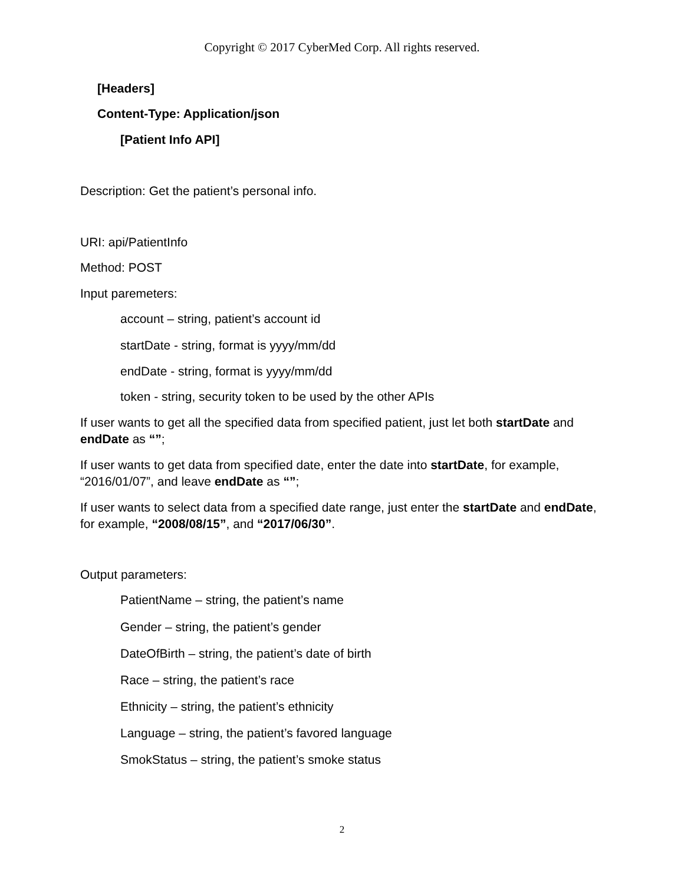Copyright © 2017 CyberMed Corp. All rights reserved.
[Headers]
Content-Type: Application/json
[Patient Info API]
Description: Get the patient’s personal info.
URI: api/PatientInfo
Method: POST
Input paremeters:
account – string, patient’s account id
startDate - string, format is yyyy/mm/dd
endDate - string, format is yyyy/mm/dd
token - string, security token to be used by the other APIs
If user wants to get all the specified data from specified patient, just let both startDate and endDate as “”;
If user wants to get data from specified date, enter the date into startDate, for example, “2016/01/07”, and leave endDate as “”;
If user wants to select data from a specified date range, just enter the startDate and endDate, for example, “2008/08/15”, and “2017/06/30”.
Output parameters:
PatientName – string, the patient’s name
Gender – string, the patient’s gender
DateOfBirth – string, the patient’s date of birth
Race – string, the patient’s race
Ethnicity – string, the patient’s ethnicity
Language – string, the patient’s favored language
SmokStatus – string, the patient’s smoke status
2